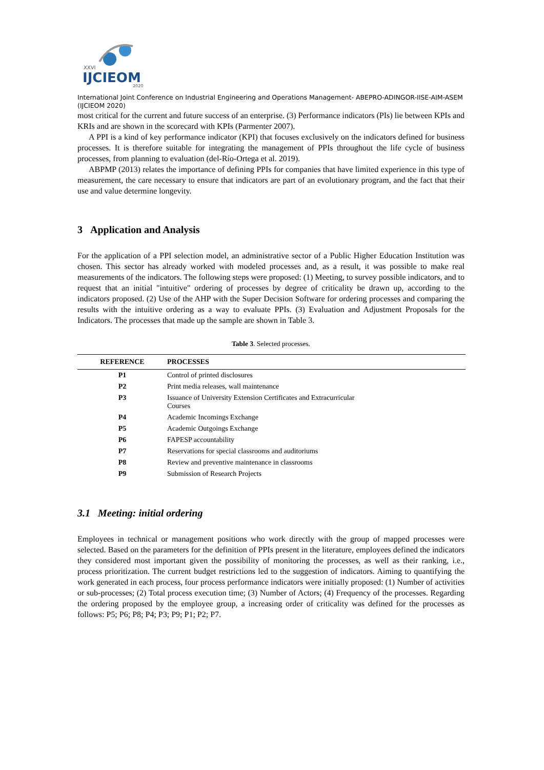XXVI
IJCIEOM
2020
International Joint Conference on Industrial Engineering and Operations Management- ABEPRO-ADINGOR-IISE-AIM-ASEM (IJCIEOM 2020)
most critical for the current and future success of an enterprise. (3) Performance indicators (PIs) lie between KPIs and KRIs and are shown in the scorecard with KPIs (Parmenter 2007).
A PPI is a kind of key performance indicator (KPI) that focuses exclusively on the indicators defined for business processes. It is therefore suitable for integrating the management of PPIs throughout the life cycle of business processes, from planning to evaluation (del-Río-Ortega et al. 2019).
ABPMP (2013) relates the importance of defining PPIs for companies that have limited experience in this type of measurement, the care necessary to ensure that indicators are part of an evolutionary program, and the fact that their use and value determine longevity.
3 Application and Analysis
For the application of a PPI selection model, an administrative sector of a Public Higher Education Institution was chosen. This sector has already worked with modeled processes and, as a result, it was possible to make real measurements of the indicators. The following steps were proposed: (1) Meeting, to survey possible indicators, and to request that an initial "intuitive" ordering of processes by degree of criticality be drawn up, according to the indicators proposed. (2) Use of the AHP with the Super Decision Software for ordering processes and comparing the results with the intuitive ordering as a way to evaluate PPIs. (3) Evaluation and Adjustment Proposals for the Indicators. The processes that made up the sample are shown in Table 3.
Table 3. Selected processes.
| REFERENCE | PROCESSES |
| --- | --- |
| P1 | Control of printed disclosures |
| P2 | Print media releases, wall maintenance |
| P3 | Issuance of University Extension Certificates and Extracurricular Courses |
| P4 | Academic Incomings Exchange |
| P5 | Academic Outgoings Exchange |
| P6 | FAPESP accountability |
| P7 | Reservations for special classrooms and auditoriums |
| P8 | Review and preventive maintenance in classrooms |
| P9 | Submission of Research Projects |
3.1 Meeting: initial ordering
Employees in technical or management positions who work directly with the group of mapped processes were selected. Based on the parameters for the definition of PPIs present in the literature, employees defined the indicators they considered most important given the possibility of monitoring the processes, as well as their ranking, i.e., process prioritization. The current budget restrictions led to the suggestion of indicators. Aiming to quantifying the work generated in each process, four process performance indicators were initially proposed: (1) Number of activities or sub-processes; (2) Total process execution time; (3) Number of Actors; (4) Frequency of the processes. Regarding the ordering proposed by the employee group, a increasing order of criticality was defined for the processes as follows: P5; P6; P8; P4; P3; P9; P1; P2; P7.